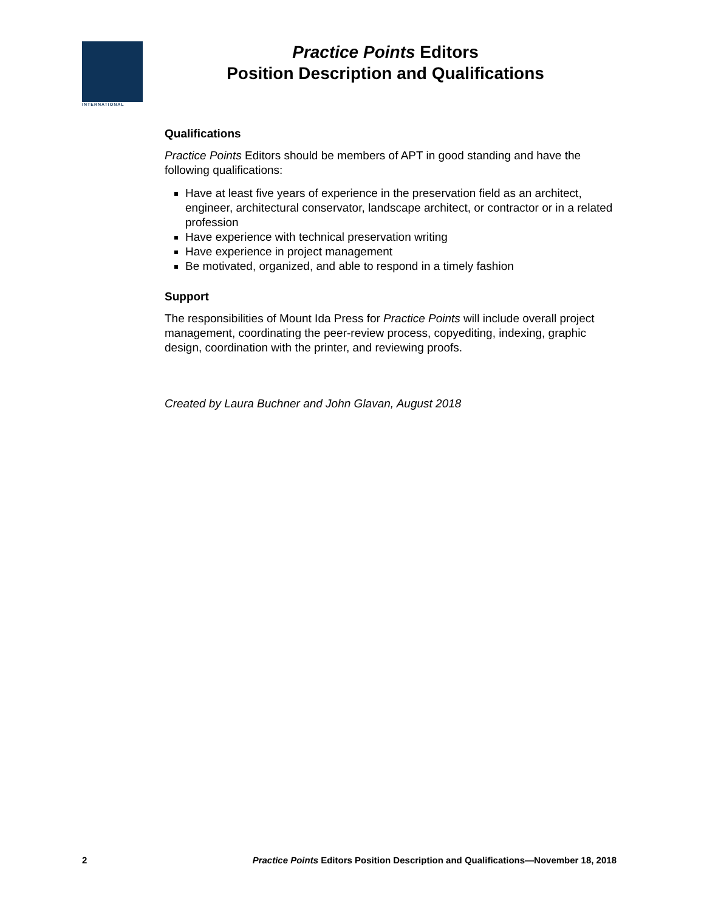INTERNATIONAL
Practice Points Editors
Position Description and Qualifications
Qualifications
Practice Points Editors should be members of APT in good standing and have the following qualifications:
Have at least five years of experience in the preservation field as an architect, engineer, architectural conservator, landscape architect, or contractor or in a related profession
Have experience with technical preservation writing
Have experience in project management
Be motivated, organized, and able to respond in a timely fashion
Support
The responsibilities of Mount Ida Press for Practice Points will include overall project management, coordinating the peer-review process, copyediting, indexing, graphic design, coordination with the printer, and reviewing proofs.
Created by Laura Buchner and John Glavan, August 2018
2 Practice Points Editors Position Description and Qualifications—November 18, 2018